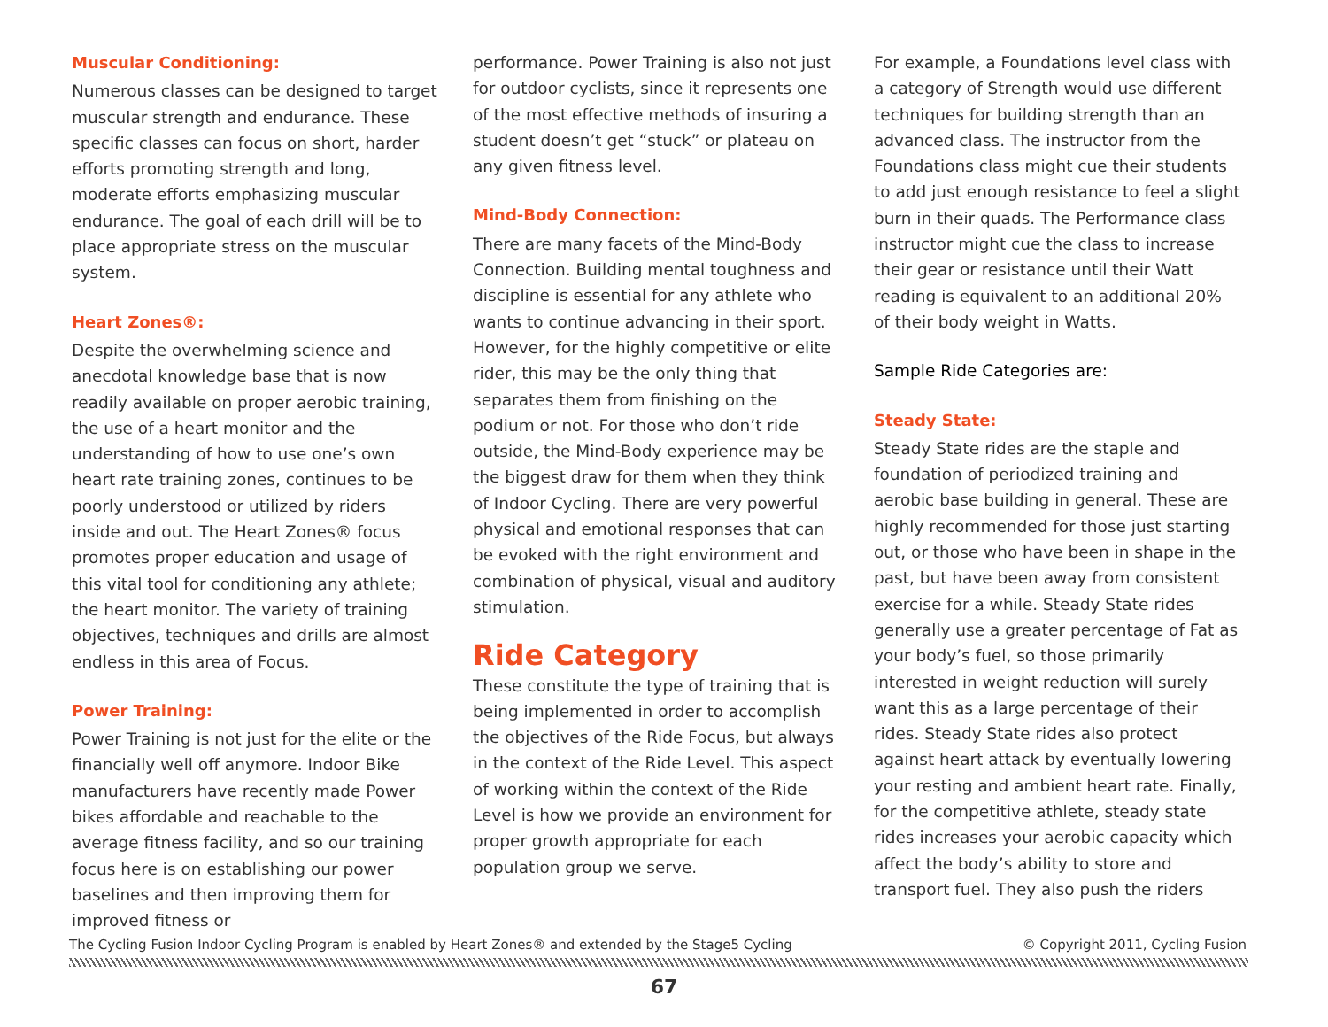Muscular Conditioning:
Numerous classes can be designed to target muscular strength and endurance. These specific classes can focus on short, harder efforts promoting strength and long, moderate efforts emphasizing muscular endurance. The goal of each drill will be to place appropriate stress on the muscular system.
Heart Zones®:
Despite the overwhelming science and anecdotal knowledge base that is now readily available on proper aerobic training, the use of a heart monitor and the understanding of how to use one’s own heart rate training zones, continues to be poorly understood or utilized by riders inside and out. The Heart Zones® focus promotes proper education and usage of this vital tool for conditioning any athlete; the heart monitor. The variety of training objectives, techniques and drills are almost endless in this area of Focus.
Power Training:
Power Training is not just for the elite or the financially well off anymore. Indoor Bike manufacturers have recently made Power bikes affordable and reachable to the average fitness facility, and so our training focus here is on establishing our power baselines and then improving them for improved fitness or
performance. Power Training is also not just for outdoor cyclists, since it represents one of the most effective methods of insuring a student doesn’t get “stuck” or plateau on any given fitness level.
Mind-Body Connection:
There are many facets of the Mind-Body Connection. Building mental toughness and discipline is essential for any athlete who wants to continue advancing in their sport. However, for the highly competitive or elite rider, this may be the only thing that separates them from finishing on the podium or not. For those who don’t ride outside, the Mind-Body experience may be the biggest draw for them when they think of Indoor Cycling. There are very powerful physical and emotional responses that can be evoked with the right environment and combination of physical, visual and auditory stimulation.
Ride Category
These constitute the type of training that is being implemented in order to accomplish the objectives of the Ride Focus, but always in the context of the Ride Level. This aspect of working within the context of the Ride Level is how we provide an environment for proper growth appropriate for each population group we serve.
For example, a Foundations level class with a category of Strength would use different techniques for building strength than an advanced class. The instructor from the Foundations class might cue their students to add just enough resistance to feel a slight burn in their quads. The Performance class instructor might cue the class to increase their gear or resistance until their Watt reading is equivalent to an additional 20% of their body weight in Watts.
Sample Ride Categories are:
Steady State:
Steady State rides are the staple and foundation of periodized training and aerobic base building in general. These are highly recommended for those just starting out, or those who have been in shape in the past, but have been away from consistent exercise for a while. Steady State rides generally use a greater percentage of Fat as your body’s fuel, so those primarily interested in weight reduction will surely want this as a large percentage of their rides. Steady State rides also protect against heart attack by eventually lowering your resting and ambient heart rate. Finally, for the competitive athlete, steady state rides increases your aerobic capacity which affect the body’s ability to store and transport fuel. They also push the riders
The Cycling Fusion Indoor Cycling Program is enabled by Heart Zones® and extended by the Stage5 Cycling © Copyright 2011, Cycling Fusion
67